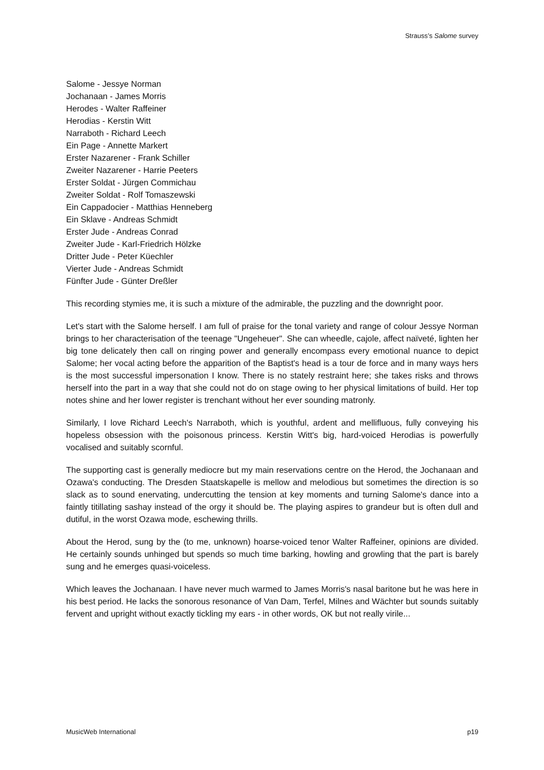Strauss’s Salome survey
Salome - Jessye Norman
Jochanaan - James Morris
Herodes - Walter Raffeiner
Herodias - Kerstin Witt
Narraboth - Richard Leech
Ein Page - Annette Markert
Erster Nazarener - Frank Schiller
Zweiter Nazarener - Harrie Peeters
Erster Soldat - Jürgen Commichau
Zweiter Soldat - Rolf Tomaszewski
Ein Cappadocier - Matthias Henneberg
Ein Sklave - Andreas Schmidt
Erster Jude - Andreas Conrad
Zweiter Jude - Karl-Friedrich Hölzke
Dritter Jude - Peter Küechler
Vierter Jude - Andreas Schmidt
Fünfter Jude - Günter Dreßler
This recording stymies me, it is such a mixture of the admirable, the puzzling and the downright poor.
Let's start with the Salome herself. I am full of praise for the tonal variety and range of colour Jessye Norman brings to her characterisation of the teenage "Ungeheuer". She can wheedle, cajole, affect naïveté, lighten her big tone delicately then call on ringing power and generally encompass every emotional nuance to depict Salome; her vocal acting before the apparition of the Baptist's head is a tour de force and in many ways hers is the most successful impersonation I know. There is no stately restraint here; she takes risks and throws herself into the part in a way that she could not do on stage owing to her physical limitations of build. Her top notes shine and her lower register is trenchant without her ever sounding matronly.
Similarly, I love Richard Leech's Narraboth, which is youthful, ardent and mellifluous, fully conveying his hopeless obsession with the poisonous princess. Kerstin Witt's big, hard-voiced Herodias is powerfully vocalised and suitably scornful.
The supporting cast is generally mediocre but my main reservations centre on the Herod, the Jochanaan and Ozawa's conducting. The Dresden Staatskapelle is mellow and melodious but sometimes the direction is so slack as to sound enervating, undercutting the tension at key moments and turning Salome's dance into a faintly titillating sashay instead of the orgy it should be. The playing aspires to grandeur but is often dull and dutiful, in the worst Ozawa mode, eschewing thrills.
About the Herod, sung by the (to me, unknown) hoarse-voiced tenor Walter Raffeiner, opinions are divided. He certainly sounds unhinged but spends so much time barking, howling and growling that the part is barely sung and he emerges quasi-voiceless.
Which leaves the Jochanaan. I have never much warmed to James Morris's nasal baritone but he was here in his best period. He lacks the sonorous resonance of Van Dam, Terfel, Milnes and Wächter but sounds suitably fervent and upright without exactly tickling my ears - in other words, OK but not really virile...
MusicWeb International p19